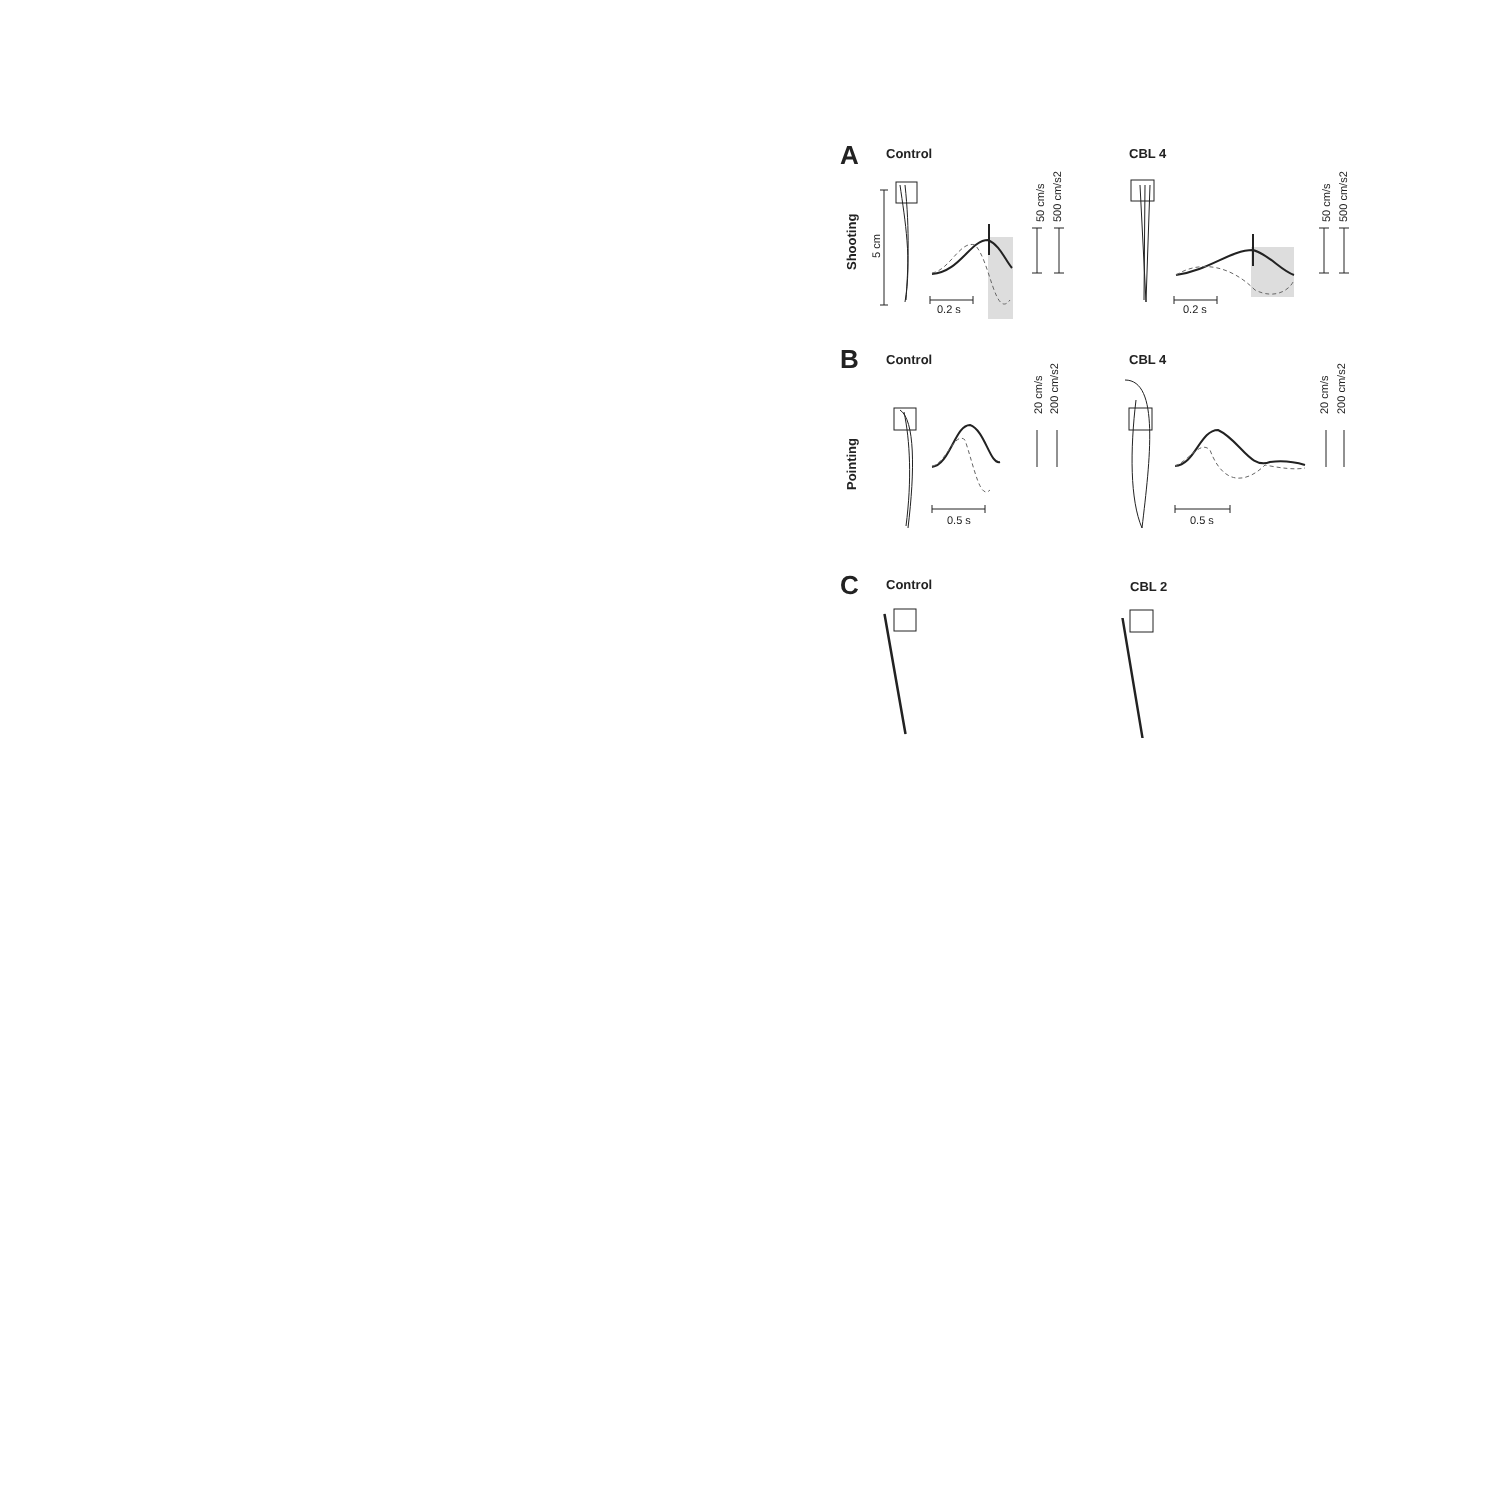A
Control
CBL 4
Shooting
B
Control
CBL 4
Pointing
C
Control
CBL 2
5 cm
0.2 s
0.2 s
50 cm/s
500 cm/s2
50 cm/s
500 cm/s2
0.5 s
0.5 s
20 cm/s
200 cm/s2
20 cm/s
200 cm/s2